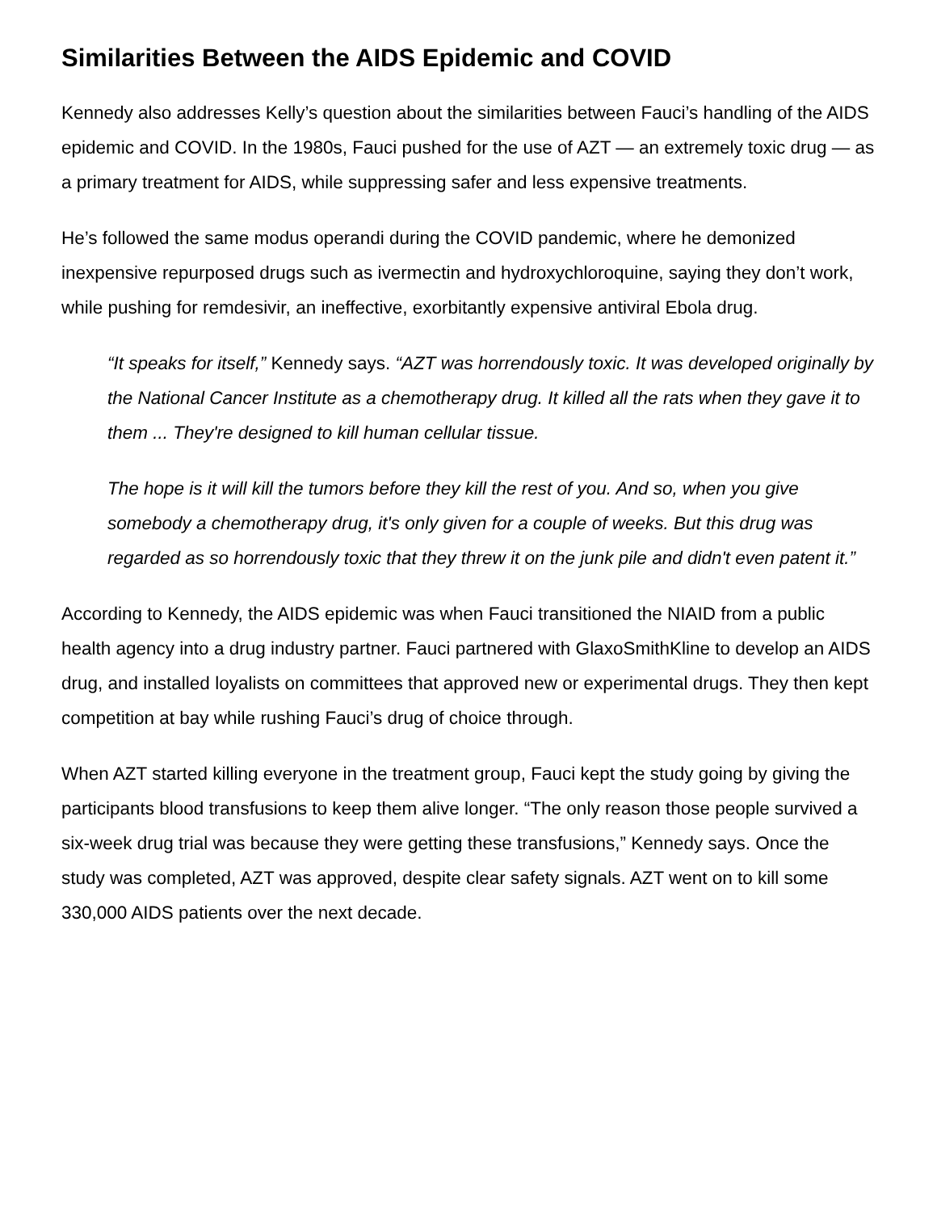Similarities Between the AIDS Epidemic and COVID
Kennedy also addresses Kelly’s question about the similarities between Fauci’s handling of the AIDS epidemic and COVID. In the 1980s, Fauci pushed for the use of AZT — an extremely toxic drug — as a primary treatment for AIDS, while suppressing safer and less expensive treatments.
He’s followed the same modus operandi during the COVID pandemic, where he demonized inexpensive repurposed drugs such as ivermectin and hydroxychloroquine, saying they don’t work, while pushing for remdesivir, an ineffective, exorbitantly expensive antiviral Ebola drug.
“It speaks for itself,” Kennedy says. “AZT was horrendously toxic. It was developed originally by the National Cancer Institute as a chemotherapy drug. It killed all the rats when they gave it to them ... They're designed to kill human cellular tissue.
The hope is it will kill the tumors before they kill the rest of you. And so, when you give somebody a chemotherapy drug, it's only given for a couple of weeks. But this drug was regarded as so horrendously toxic that they threw it on the junk pile and didn't even patent it.”
According to Kennedy, the AIDS epidemic was when Fauci transitioned the NIAID from a public health agency into a drug industry partner. Fauci partnered with GlaxoSmithKline to develop an AIDS drug, and installed loyalists on committees that approved new or experimental drugs. They then kept competition at bay while rushing Fauci’s drug of choice through.
When AZT started killing everyone in the treatment group, Fauci kept the study going by giving the participants blood transfusions to keep them alive longer. “The only reason those people survived a six-week drug trial was because they were getting these transfusions,” Kennedy says. Once the study was completed, AZT was approved, despite clear safety signals. AZT went on to kill some 330,000 AIDS patients over the next decade.